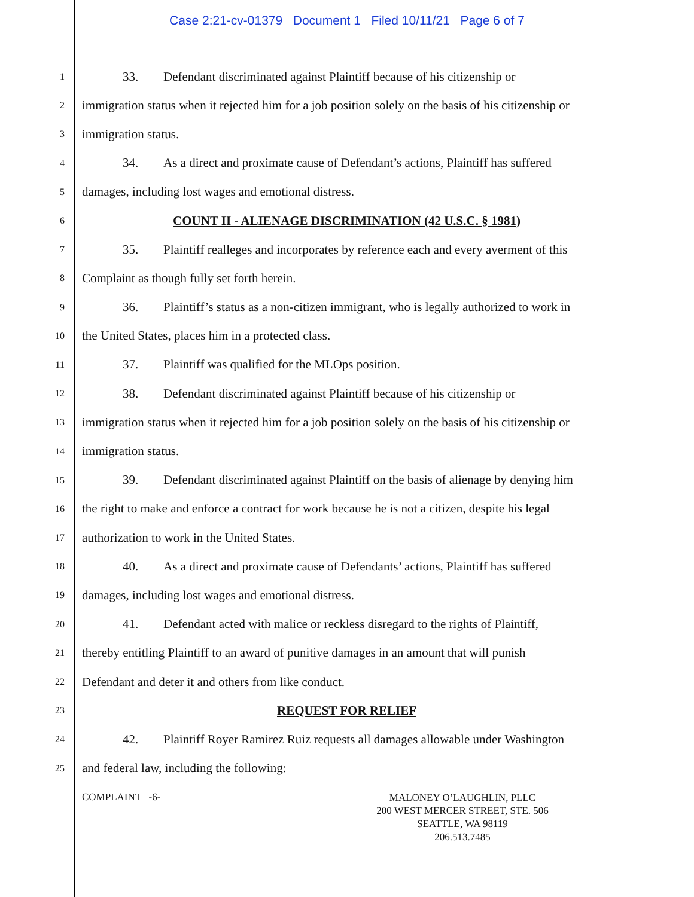Case 2:21-cv-01379 Document 1 Filed 10/11/21 Page 6 of 7
1 33. Defendant discriminated against Plaintiff because of his citizenship or
2 immigration status when it rejected him for a job position solely on the basis of his citizenship or
3 immigration status.
4 34. As a direct and proximate cause of Defendant’s actions, Plaintiff has suffered
5 damages, including lost wages and emotional distress.
6 COUNT II - ALIENAGE DISCRIMINATION (42 U.S.C. § 1981)
7 35. Plaintiff realleges and incorporates by reference each and every averment of this
8 Complaint as though fully set forth herein.
9 36. Plaintiff’s status as a non-citizen immigrant, who is legally authorized to work in
10 the United States, places him in a protected class.
11 37. Plaintiff was qualified for the MLOps position.
12 38. Defendant discriminated against Plaintiff because of his citizenship or
13 immigration status when it rejected him for a job position solely on the basis of his citizenship or
14 immigration status.
15 39. Defendant discriminated against Plaintiff on the basis of alienage by denying him
16 the right to make and enforce a contract for work because he is not a citizen, despite his legal
17 authorization to work in the United States.
18 40. As a direct and proximate cause of Defendants’ actions, Plaintiff has suffered
19 damages, including lost wages and emotional distress.
20 41. Defendant acted with malice or reckless disregard to the rights of Plaintiff,
21 thereby entitling Plaintiff to an award of punitive damages in an amount that will punish
22 Defendant and deter it and others from like conduct.
23 REQUEST FOR RELIEF
24 42. Plaintiff Royer Ramirez Ruiz requests all damages allowable under Washington
25 and federal law, including the following:
COMPLAINT -6-
MALONEY O’LAUGHLIN, PLLC
200 WEST MERCER STREET, STE. 506
SEATTLE, WA 98119
206.513.7485